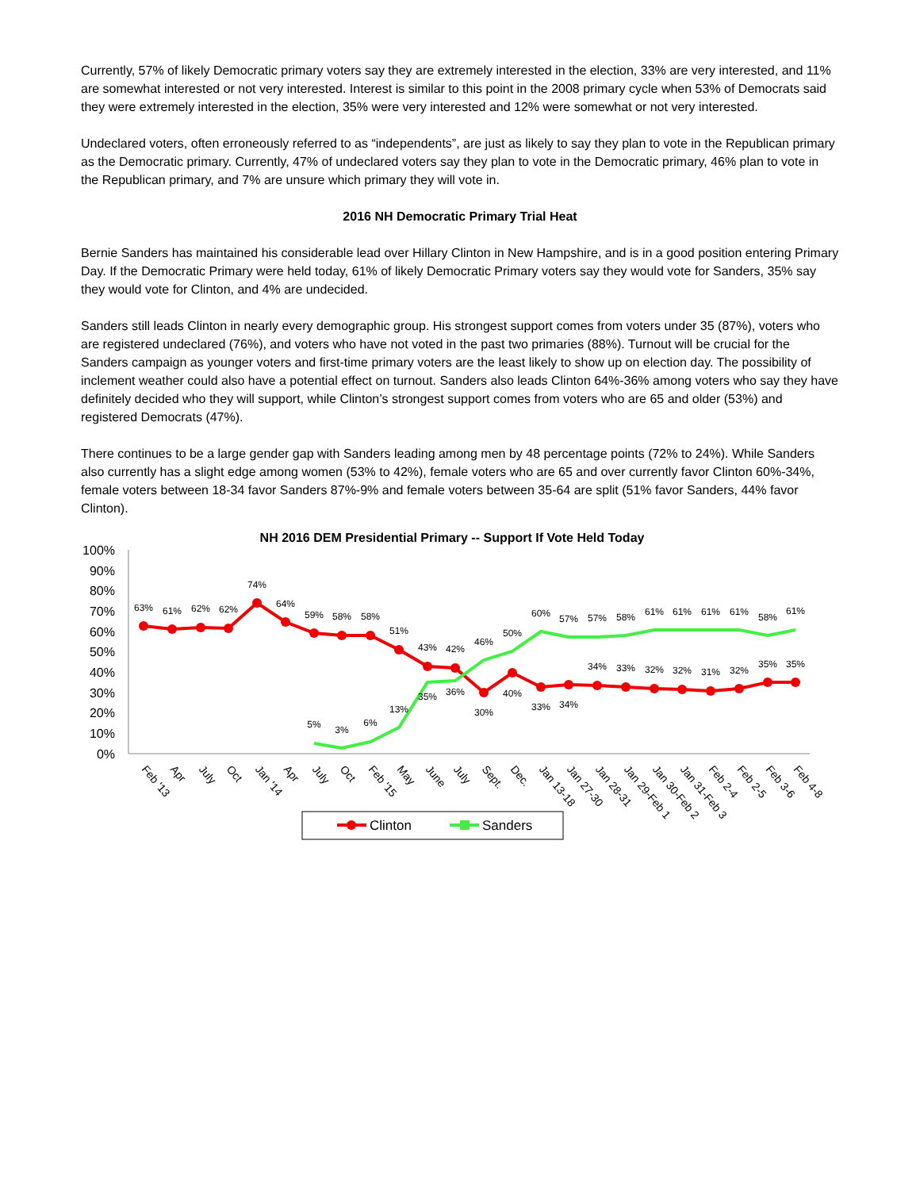Currently, 57% of likely Democratic primary voters say they are extremely interested in the election, 33% are very interested, and 11% are somewhat interested or not very interested. Interest is similar to this point in the 2008 primary cycle when 53% of Democrats said they were extremely interested in the election, 35% were very interested and 12% were somewhat or not very interested.
Undeclared voters, often erroneously referred to as “independents”, are just as likely to say they plan to vote in the Republican primary as the Democratic primary. Currently, 47% of undeclared voters say they plan to vote in the Democratic primary, 46% plan to vote in the Republican primary, and 7% are unsure which primary they will vote in.
2016 NH Democratic Primary Trial Heat
Bernie Sanders has maintained his considerable lead over Hillary Clinton in New Hampshire, and is in a good position entering Primary Day. If the Democratic Primary were held today, 61% of likely Democratic Primary voters say they would vote for Sanders, 35% say they would vote for Clinton, and 4% are undecided.
Sanders still leads Clinton in nearly every demographic group. His strongest support comes from voters under 35 (87%), voters who are registered undeclared (76%), and voters who have not voted in the past two primaries (88%). Turnout will be crucial for the Sanders campaign as younger voters and first-time primary voters are the least likely to show up on election day. The possibility of inclement weather could also have a potential effect on turnout. Sanders also leads Clinton 64%-36% among voters who say they have definitely decided who they will support, while Clinton’s strongest support comes from voters who are 65 and older (53%) and registered Democrats (47%).
There continues to be a large gender gap with Sanders leading among men by 48 percentage points (72% to 24%). While Sanders also currently has a slight edge among women (53% to 42%), female voters who are 65 and over currently favor Clinton 60%-34%, female voters between 18-34 favor Sanders 87%-9% and female voters between 35-64 are split (51% favor Sanders, 44% favor Clinton).
NH 2016 DEM Presidential Primary -- Support If Vote Held Today
100%
90%
80%
70%
60%
50%
40%
30%
20%
10%
0%
63%
61%
62%
62%
74%
64%
59%
58%
58%
51%
43%
42%
30%
40%
33%
34%
34%
33%
32%
32%
31%
32%
35%
35%
5%
3%
6%
13%
35%
36%
46%
50%
60%
57%
57%
58%
61%
61%
61%
61%
58%
61%
Feb '13
Apr
July
Oct
Jan '14
Apr
July
Oct
Feb '15
May
June
July
Sept.
Dec.
Jan 13-18
Jan 27-30
Jan 28-31
Jan 29-Feb 1
Jan 30-Feb 2
Jan 31-Feb 3
Feb 2-4
Feb 2-5
Feb 3-6
Feb 4-8
Clinton
Sanders